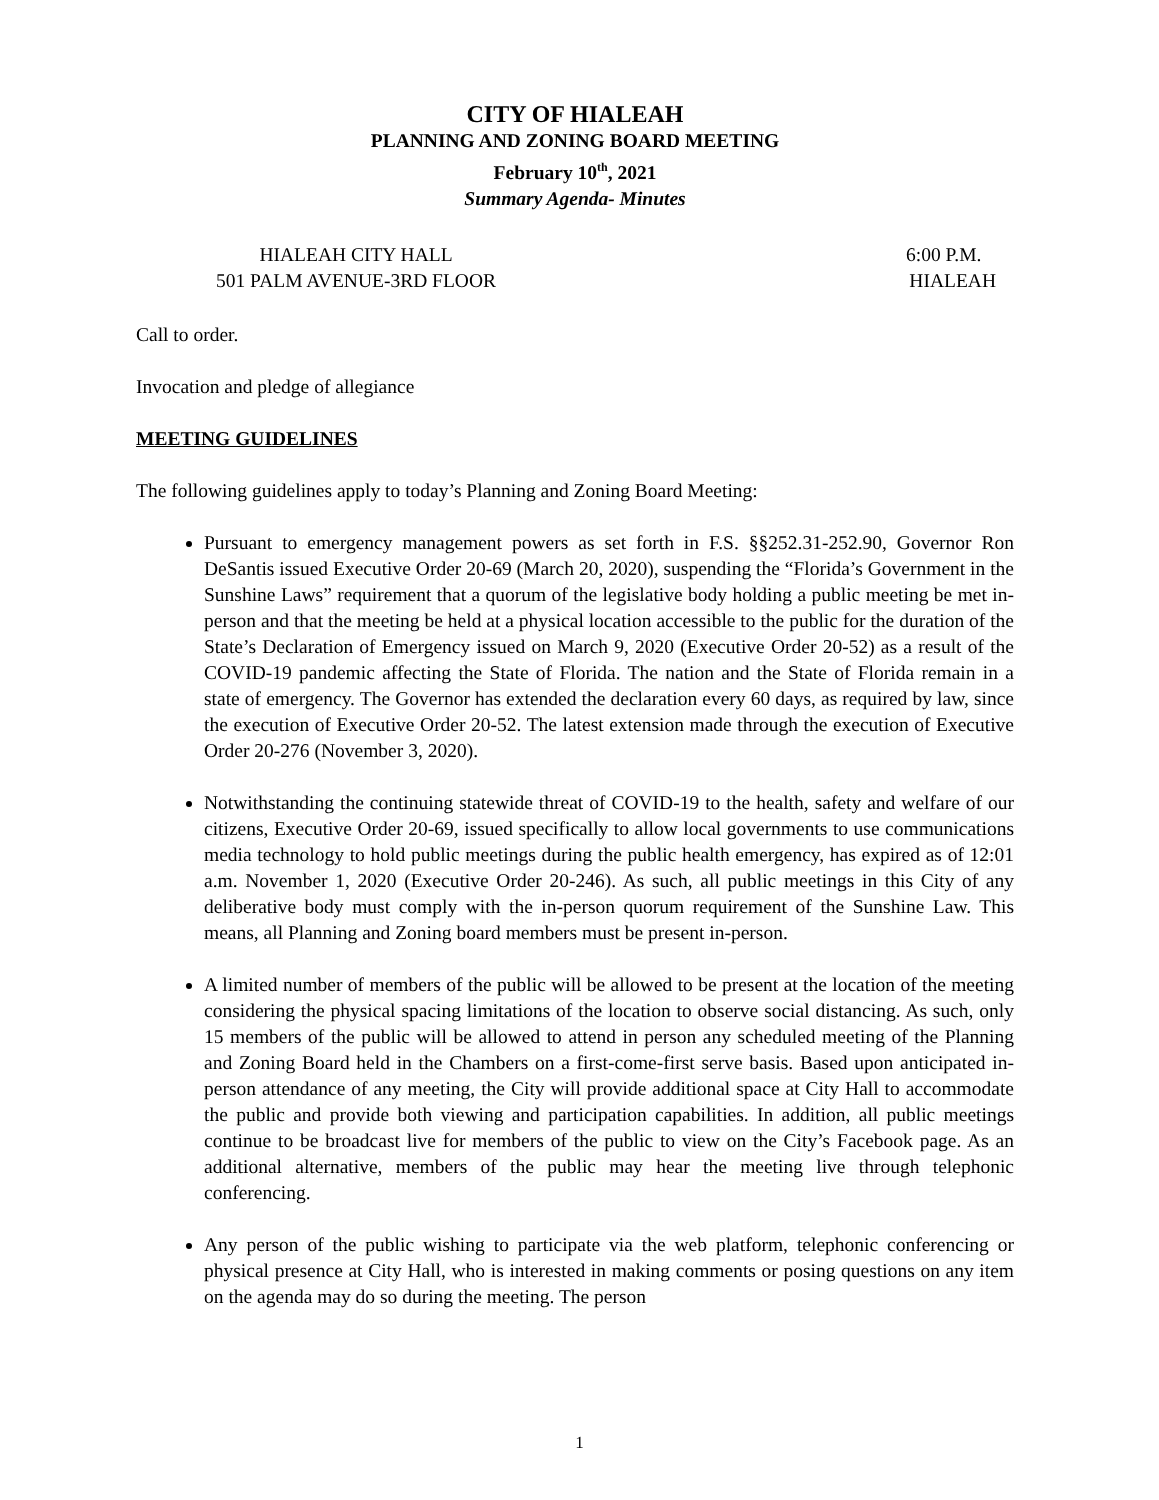CITY OF HIALEAH
PLANNING AND ZONING BOARD MEETING
February 10<sup>th</sup>, 2021
Summary Agenda- Minutes
HIALEAH CITY HALL
501 PALM AVENUE-3RD FLOOR
6:00 P.M.
HIALEAH
Call to order.
Invocation and pledge of allegiance
MEETING GUIDELINES
The following guidelines apply to today’s Planning and Zoning Board Meeting:
Pursuant to emergency management powers as set forth in F.S. §§252.31-252.90, Governor Ron DeSantis issued Executive Order 20-69 (March 20, 2020), suspending the “Florida’s Government in the Sunshine Laws” requirement that a quorum of the legislative body holding a public meeting be met in-person and that the meeting be held at a physical location accessible to the public for the duration of the State’s Declaration of Emergency issued on March 9, 2020 (Executive Order 20-52) as a result of the COVID-19 pandemic affecting the State of Florida. The nation and the State of Florida remain in a state of emergency. The Governor has extended the declaration every 60 days, as required by law, since the execution of Executive Order 20-52. The latest extension made through the execution of Executive Order 20-276 (November 3, 2020).
Notwithstanding the continuing statewide threat of COVID-19 to the health, safety and welfare of our citizens, Executive Order 20-69, issued specifically to allow local governments to use communications media technology to hold public meetings during the public health emergency, has expired as of 12:01 a.m. November 1, 2020 (Executive Order 20-246). As such, all public meetings in this City of any deliberative body must comply with the in-person quorum requirement of the Sunshine Law. This means, all Planning and Zoning board members must be present in-person.
A limited number of members of the public will be allowed to be present at the location of the meeting considering the physical spacing limitations of the location to observe social distancing. As such, only 15 members of the public will be allowed to attend in person any scheduled meeting of the Planning and Zoning Board held in the Chambers on a first-come-first serve basis. Based upon anticipated in-person attendance of any meeting, the City will provide additional space at City Hall to accommodate the public and provide both viewing and participation capabilities. In addition, all public meetings continue to be broadcast live for members of the public to view on the City’s Facebook page. As an additional alternative, members of the public may hear the meeting live through telephonic conferencing.
Any person of the public wishing to participate via the web platform, telephonic conferencing or physical presence at City Hall, who is interested in making comments or posing questions on any item on the agenda may do so during the meeting. The person
1